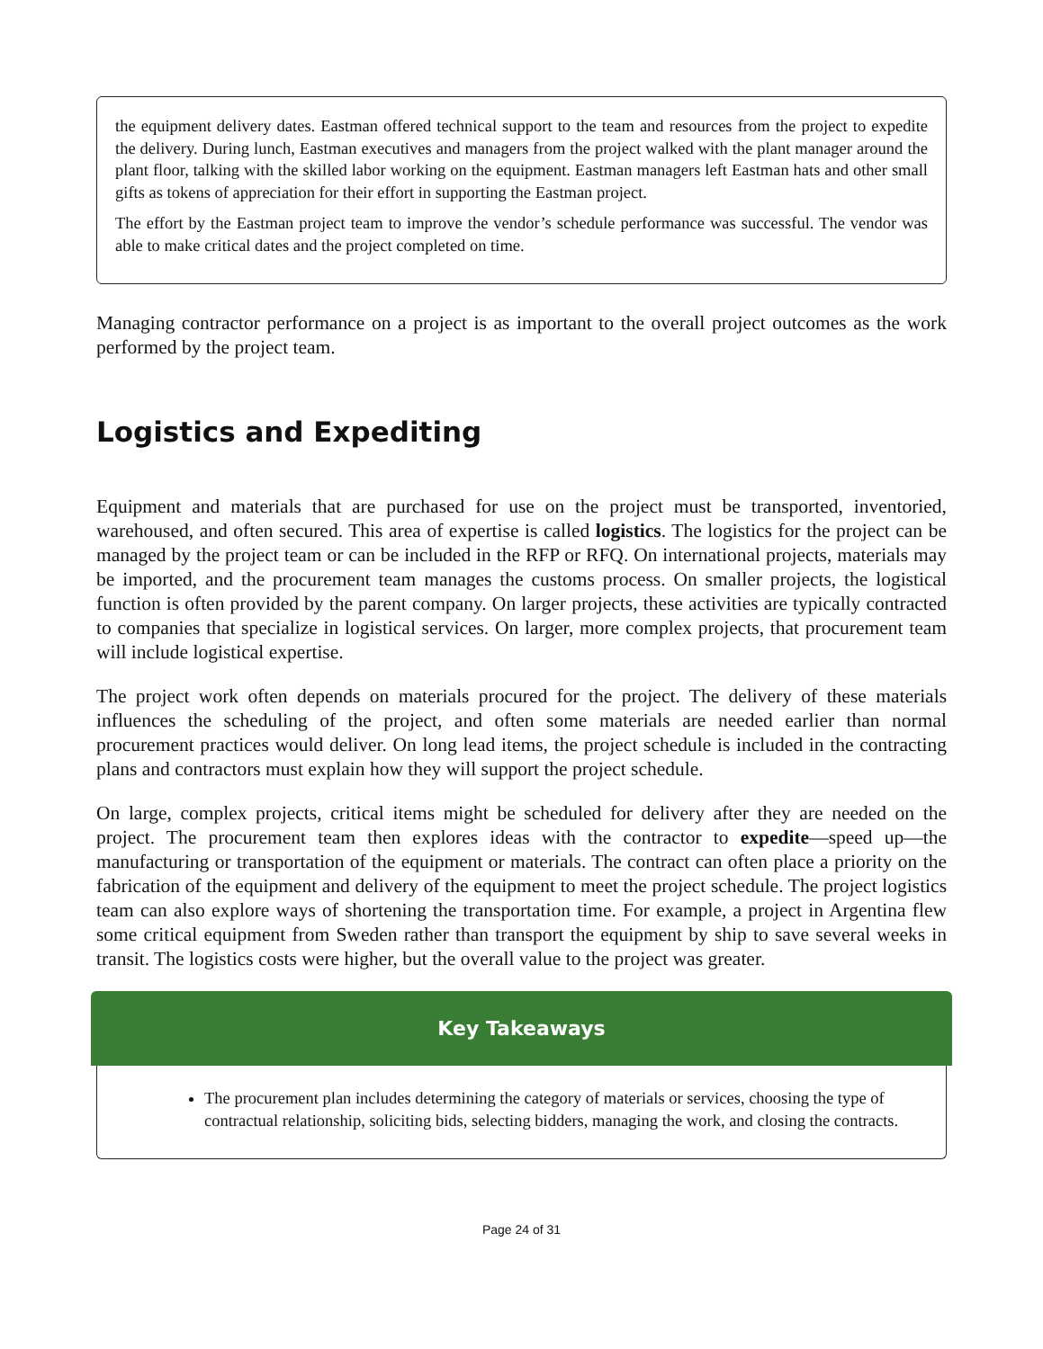the equipment delivery dates. Eastman offered technical support to the team and resources from the project to expedite the delivery. During lunch, Eastman executives and managers from the project walked with the plant manager around the plant floor, talking with the skilled labor working on the equipment. Eastman managers left Eastman hats and other small gifts as tokens of appreciation for their effort in supporting the Eastman project.
The effort by the Eastman project team to improve the vendor’s schedule performance was successful. The vendor was able to make critical dates and the project completed on time.
Managing contractor performance on a project is as important to the overall project outcomes as the work performed by the project team.
Logistics and Expediting
Equipment and materials that are purchased for use on the project must be transported, inventoried, warehoused, and often secured. This area of expertise is called logistics. The logistics for the project can be managed by the project team or can be included in the RFP or RFQ. On international projects, materials may be imported, and the procurement team manages the customs process. On smaller projects, the logistical function is often provided by the parent company. On larger projects, these activities are typically contracted to companies that specialize in logistical services. On larger, more complex projects, that procurement team will include logistical expertise.
The project work often depends on materials procured for the project. The delivery of these materials influences the scheduling of the project, and often some materials are needed earlier than normal procurement practices would deliver. On long lead items, the project schedule is included in the contracting plans and contractors must explain how they will support the project schedule.
On large, complex projects, critical items might be scheduled for delivery after they are needed on the project. The procurement team then explores ideas with the contractor to expedite—speed up—the manufacturing or transportation of the equipment or materials. The contract can often place a priority on the fabrication of the equipment and delivery of the equipment to meet the project schedule. The project logistics team can also explore ways of shortening the transportation time. For example, a project in Argentina flew some critical equipment from Sweden rather than transport the equipment by ship to save several weeks in transit. The logistics costs were higher, but the overall value to the project was greater.
Key Takeaways
The procurement plan includes determining the category of materials or services, choosing the type of contractual relationship, soliciting bids, selecting bidders, managing the work, and closing the contracts.
Page 24 of 31